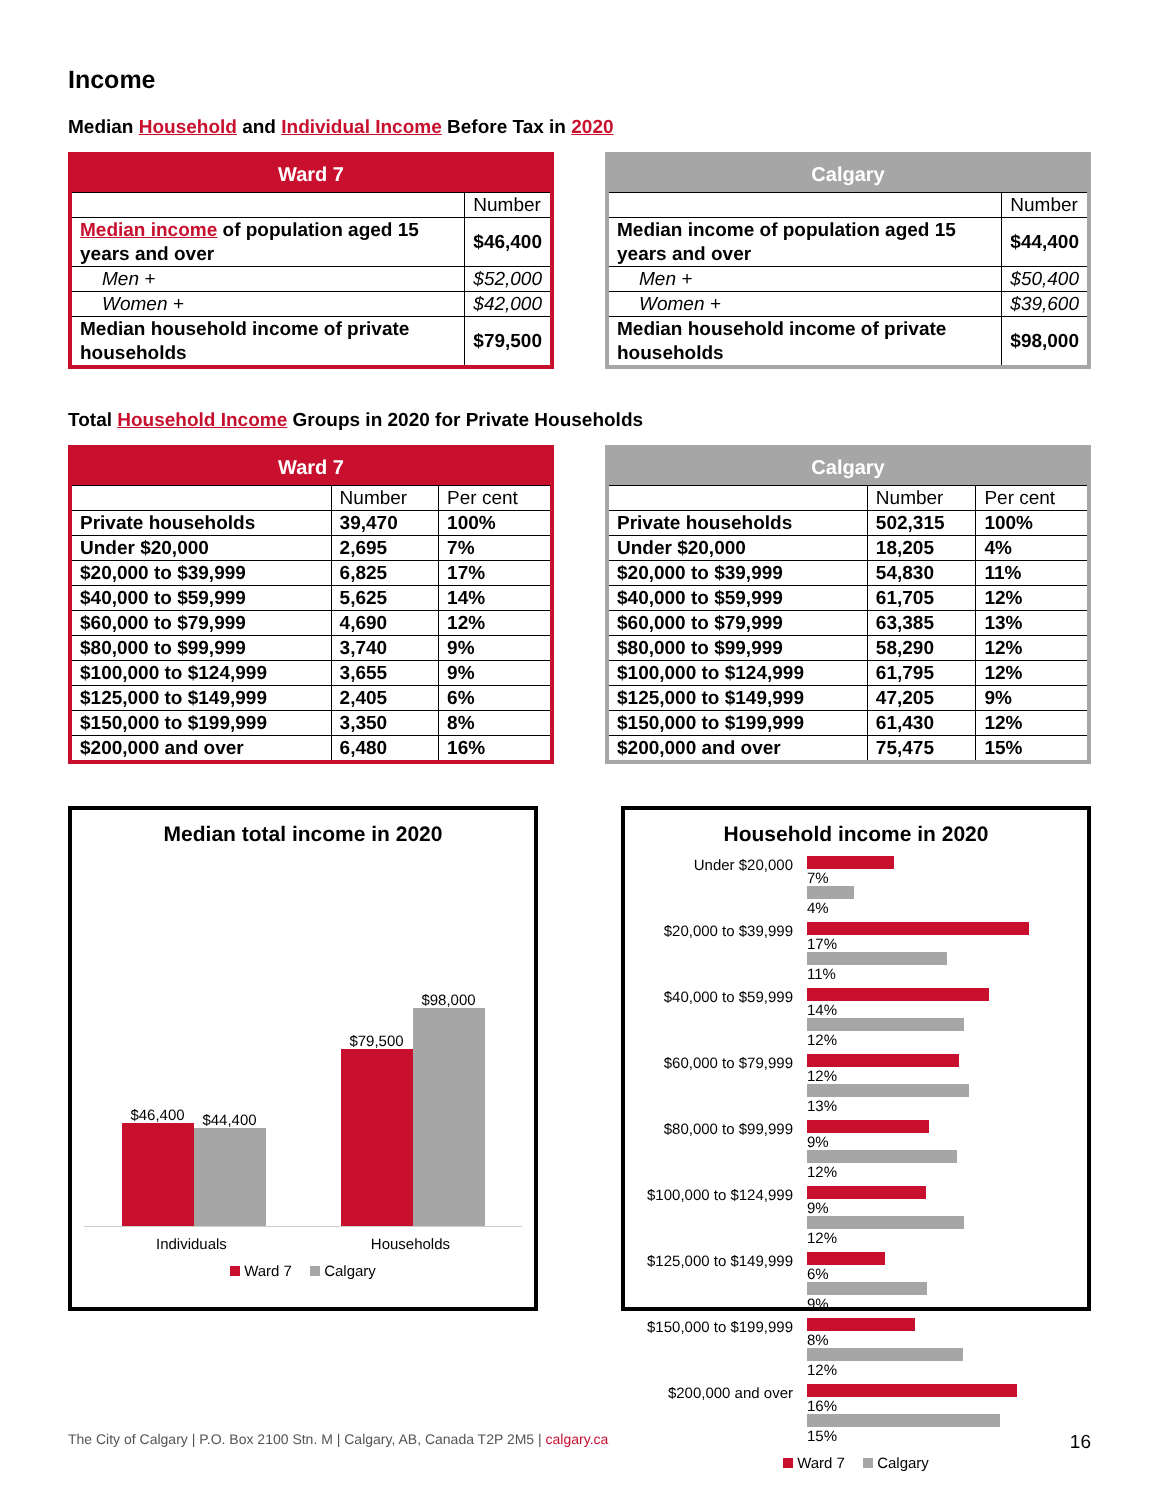Income
Median Household and Individual Income Before Tax in 2020
| Ward 7 | |
| --- | --- |
| | Number |
| Median income of population aged 15 years and over | $46,400 |
| Men + | $52,000 |
| Women + | $42,000 |
| Median household income of private households | $79,500 |
| Calgary | |
| --- | --- |
| | Number |
| Median income of population aged 15 years and over | $44,400 |
| Men + | $50,400 |
| Women + | $39,600 |
| Median household income of private households | $98,000 |
Total Household Income Groups in 2020 for Private Households
| Ward 7 | | |
| --- | --- | --- |
| | Number | Per cent |
| Private households | 39,470 | 100% |
| Under $20,000 | 2,695 | 7% |
| $20,000 to $39,999 | 6,825 | 17% |
| $40,000 to $59,999 | 5,625 | 14% |
| $60,000 to $79,999 | 4,690 | 12% |
| $80,000 to $99,999 | 3,740 | 9% |
| $100,000 to $124,999 | 3,655 | 9% |
| $125,000 to $149,999 | 2,405 | 6% |
| $150,000 to $199,999 | 3,350 | 8% |
| $200,000 and over | 6,480 | 16% |
| Calgary | | |
| --- | --- | --- |
| | Number | Per cent |
| Private households | 502,315 | 100% |
| Under $20,000 | 18,205 | 4% |
| $20,000 to $39,999 | 54,830 | 11% |
| $40,000 to $59,999 | 61,705 | 12% |
| $60,000 to $79,999 | 63,385 | 13% |
| $80,000 to $99,999 | 58,290 | 12% |
| $100,000 to $124,999 | 61,795 | 12% |
| $125,000 to $149,999 | 47,205 | 9% |
| $150,000 to $199,999 | 61,430 | 12% |
| $200,000 and over | 75,475 | 15% |
Median total income in 2020
$46,400
$44,400
$79,500
$98,000
Individuals Households
Ward 7 Calgary
Household income in 2020
Under $20,000
7%
4%
$20,000 to $39,999
17%
11%
$40,000 to $59,999
14%
12%
$60,000 to $79,999
12%
13%
$80,000 to $99,999
9%
12%
$100,000 to $124,999
9%
12%
$125,000 to $149,999
6%
9%
$150,000 to $199,999
8%
12%
$200,000 and over
16%
15%
Ward 7 Calgary
The City of Calgary | P.O. Box 2100 Stn. M | Calgary, AB, Canada T2P 2M5 | calgary.ca 16